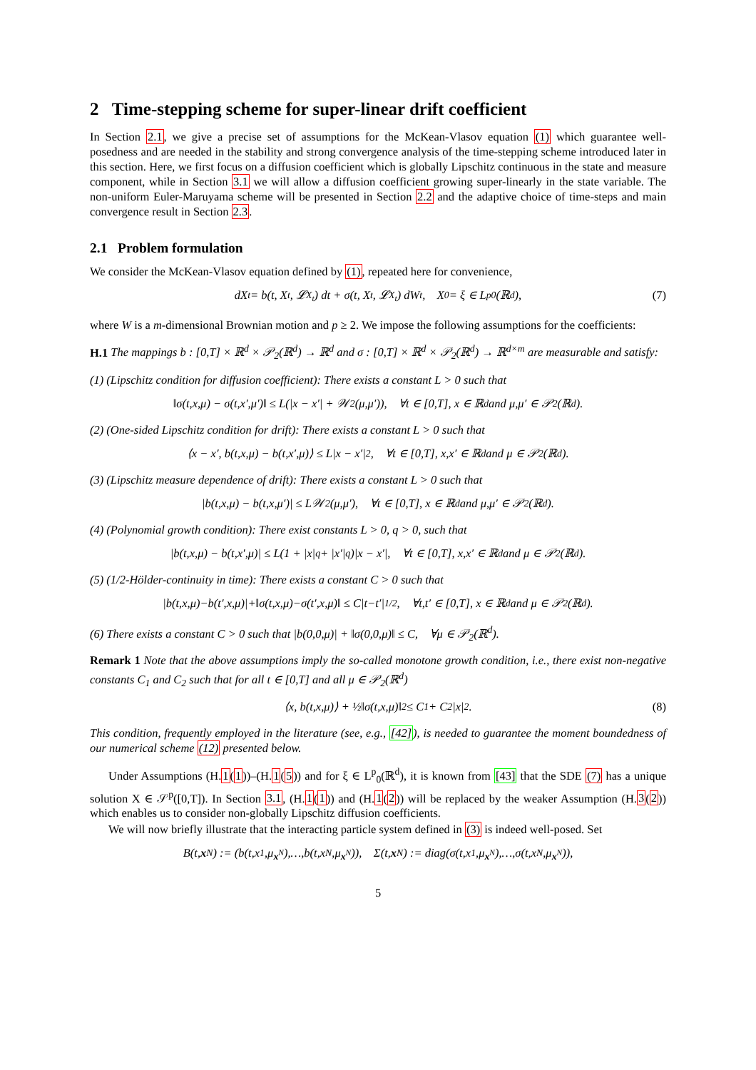2 Time-stepping scheme for super-linear drift coefficient
In Section 2.1, we give a precise set of assumptions for the McKean-Vlasov equation (1) which guarantee well-posedness and are needed in the stability and strong convergence analysis of the time-stepping scheme introduced later in this section. Here, we first focus on a diffusion coefficient which is globally Lipschitz continuous in the state and measure component, while in Section 3.1 we will allow a diffusion coefficient growing super-linearly in the state variable. The non-uniform Euler-Maruyama scheme will be presented in Section 2.2 and the adaptive choice of time-steps and main convergence result in Section 2.3.
2.1 Problem formulation
We consider the McKean-Vlasov equation defined by (1), repeated here for convenience,
dX<sub>t</sub> = b(t, X<sub>t</sub>, 𝓛<sub>X<sub>t</sub></sub>) dt + σ(t, X<sub>t</sub>, 𝓛<sub>X<sub>t</sub></sub>) dW<sub>t</sub>, X<sub>0</sub> = ξ ∈ L<sup>p</sup><sub>0</sub>(ℝ<sup>d</sup>), (7)
where W is a m-dimensional Brownian motion and p ≥ 2. We impose the following assumptions for the coefficients:
H.1 The mappings b : [0,T] × ℝ<sup>d</sup> × 𝒫<sub>2</sub>(ℝ<sup>d</sup>) → ℝ<sup>d</sup> and σ : [0,T] × ℝ<sup>d</sup> × 𝒫<sub>2</sub>(ℝ<sup>d</sup>) → ℝ<sup>d×m</sup> are measurable and satisfy:
(1) (Lipschitz condition for diffusion coefficient): There exists a constant L > 0 such that
‖σ(t,x,μ) − σ(t,x′,μ′)‖ ≤ L(|x − x′| + 𝒲<sub>2</sub>(μ,μ′)), ∀t ∈ [0,T], x ∈ ℝ<sup>d</sup> and μ,μ′ ∈ 𝒫<sub>2</sub>(ℝ<sup>d</sup>).
(2) (One-sided Lipschitz condition for drift): There exists a constant L > 0 such that
⟨x − x′, b(t,x,μ) − b(t,x′,μ)⟩ ≤ L|x − x′|<sup>2</sup>, ∀t ∈ [0,T], x,x′ ∈ ℝ<sup>d</sup> and μ ∈ 𝒫<sub>2</sub>(ℝ<sup>d</sup>).
(3) (Lipschitz measure dependence of drift): There exists a constant L > 0 such that
|b(t,x,μ) − b(t,x,μ′)| ≤ L𝒲<sub>2</sub>(μ,μ′), ∀t ∈ [0,T], x ∈ ℝ<sup>d</sup> and μ,μ′ ∈ 𝒫<sub>2</sub>(ℝ<sup>d</sup>).
(4) (Polynomial growth condition): There exist constants L > 0, q > 0, such that
|b(t,x,μ) − b(t,x′,μ)| ≤ L(1 + |x|<sup>q</sup> + |x′|<sup>q</sup>)|x − x′|, ∀t ∈ [0,T], x,x′ ∈ ℝ<sup>d</sup> and μ ∈ 𝒫<sub>2</sub>(ℝ<sup>d</sup>).
(5) (1/2-Hölder-continuity in time): There exists a constant C > 0 such that
|b(t,x,μ)−b(t′,x,μ)|+‖σ(t,x,μ)−σ(t′,x,μ)‖ ≤ C|t−t′|<sup>1/2</sup>, ∀t,t′ ∈ [0,T], x ∈ ℝ<sup>d</sup> and μ ∈ 𝒫<sub>2</sub>(ℝ<sup>d</sup>).
(6) There exists a constant C > 0 such that |b(0,0,μ)| + ‖σ(0,0,μ)‖ ≤ C, ∀μ ∈ 𝒫<sub>2</sub>(ℝ<sup>d</sup>).
Remark 1 Note that the above assumptions imply the so-called monotone growth condition, i.e., there exist non-negative constants C<sub>1</sub> and C<sub>2</sub> such that for all t ∈ [0,T] and all μ ∈ 𝒫<sub>2</sub>(ℝ<sup>d</sup>)
⟨x, b(t,x,μ)⟩ + ½‖σ(t,x,μ)‖<sup>2</sup> ≤ C<sub>1</sub> + C<sub>2</sub>|x|<sup>2</sup>. (8)
This condition, frequently employed in the literature (see, e.g., [42]), is needed to guarantee the moment boundedness of our numerical scheme (12) presented below.
Under Assumptions (H.1(1))–(H.1(5)) and for ξ ∈ L<sup>p</sup><sub>0</sub>(ℝ<sup>d</sup>), it is known from [43] that the SDE (7) has a unique solution X ∈ 𝒮<sup>p</sup>([0,T]). In Section 3.1, (H.1(1)) and (H.1(2)) will be replaced by the weaker Assumption (H.3(2)) which enables us to consider non-globally Lipschitz diffusion coefficients.
We will now briefly illustrate that the interacting particle system defined in (3) is indeed well-posed. Set
B(t, x<sup>N</sup>) := (b(t,x<sub>1</sub>,μ<sup>x<sup>N</sup></sup>),…,b(t,x<sub>N</sub>,μ<sup>x<sup>N</sup></sup>)), Σ(t, x<sup>N</sup>) := diag(σ(t,x<sub>1</sub>,μ<sup>x<sup>N</sup></sup>),…,σ(t,x<sub>N</sub>,μ<sup>x<sup>N</sup></sup>)),
5